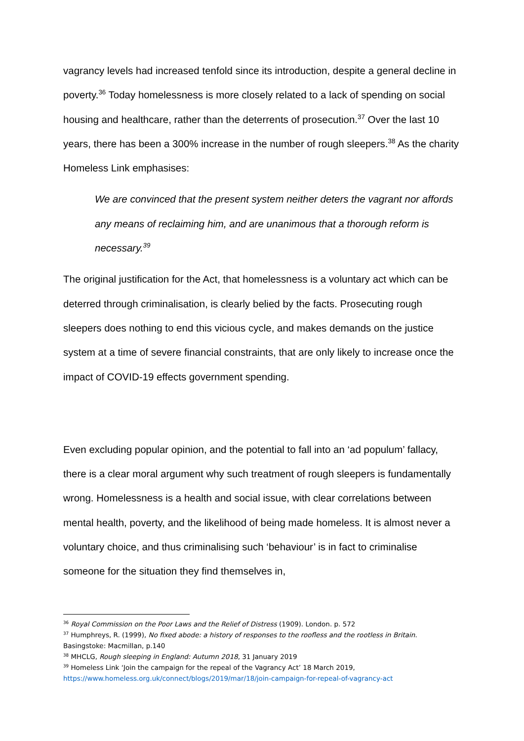vagrancy levels had increased tenfold since its introduction, despite a general decline in poverty.<sup>36</sup> Today homelessness is more closely related to a lack of spending on social housing and healthcare, rather than the deterrents of prosecution.<sup>37</sup> Over the last 10 years, there has been a 300% increase in the number of rough sleepers.<sup>38</sup> As the charity Homeless Link emphasises:
We are convinced that the present system neither deters the vagrant nor affords any means of reclaiming him, and are unanimous that a thorough reform is necessary.<sup>39</sup>
The original justification for the Act, that homelessness is a voluntary act which can be deterred through criminalisation, is clearly belied by the facts. Prosecuting rough sleepers does nothing to end this vicious cycle, and makes demands on the justice system at a time of severe financial constraints, that are only likely to increase once the impact of COVID-19 effects government spending.
Even excluding popular opinion, and the potential to fall into an ‘ad populum’ fallacy, there is a clear moral argument why such treatment of rough sleepers is fundamentally wrong. Homelessness is a health and social issue, with clear correlations between mental health, poverty, and the likelihood of being made homeless. It is almost never a voluntary choice, and thus criminalising such ‘behaviour’ is in fact to criminalise someone for the situation they find themselves in,
<sup>36</sup> Royal Commission on the Poor Laws and the Relief of Distress (1909). London. p. 572
<sup>37</sup> Humphreys, R. (1999), No fixed abode: a history of responses to the roofless and the rootless in Britain. Basingstoke: Macmillan, p.140
<sup>38</sup> MHCLG, Rough sleeping in England: Autumn 2018, 31 January 2019
<sup>39</sup> Homeless Link ‘Join the campaign for the repeal of the Vagrancy Act’ 18 March 2019, https://www.homeless.org.uk/connect/blogs/2019/mar/18/join-campaign-for-repeal-of-vagrancy-act